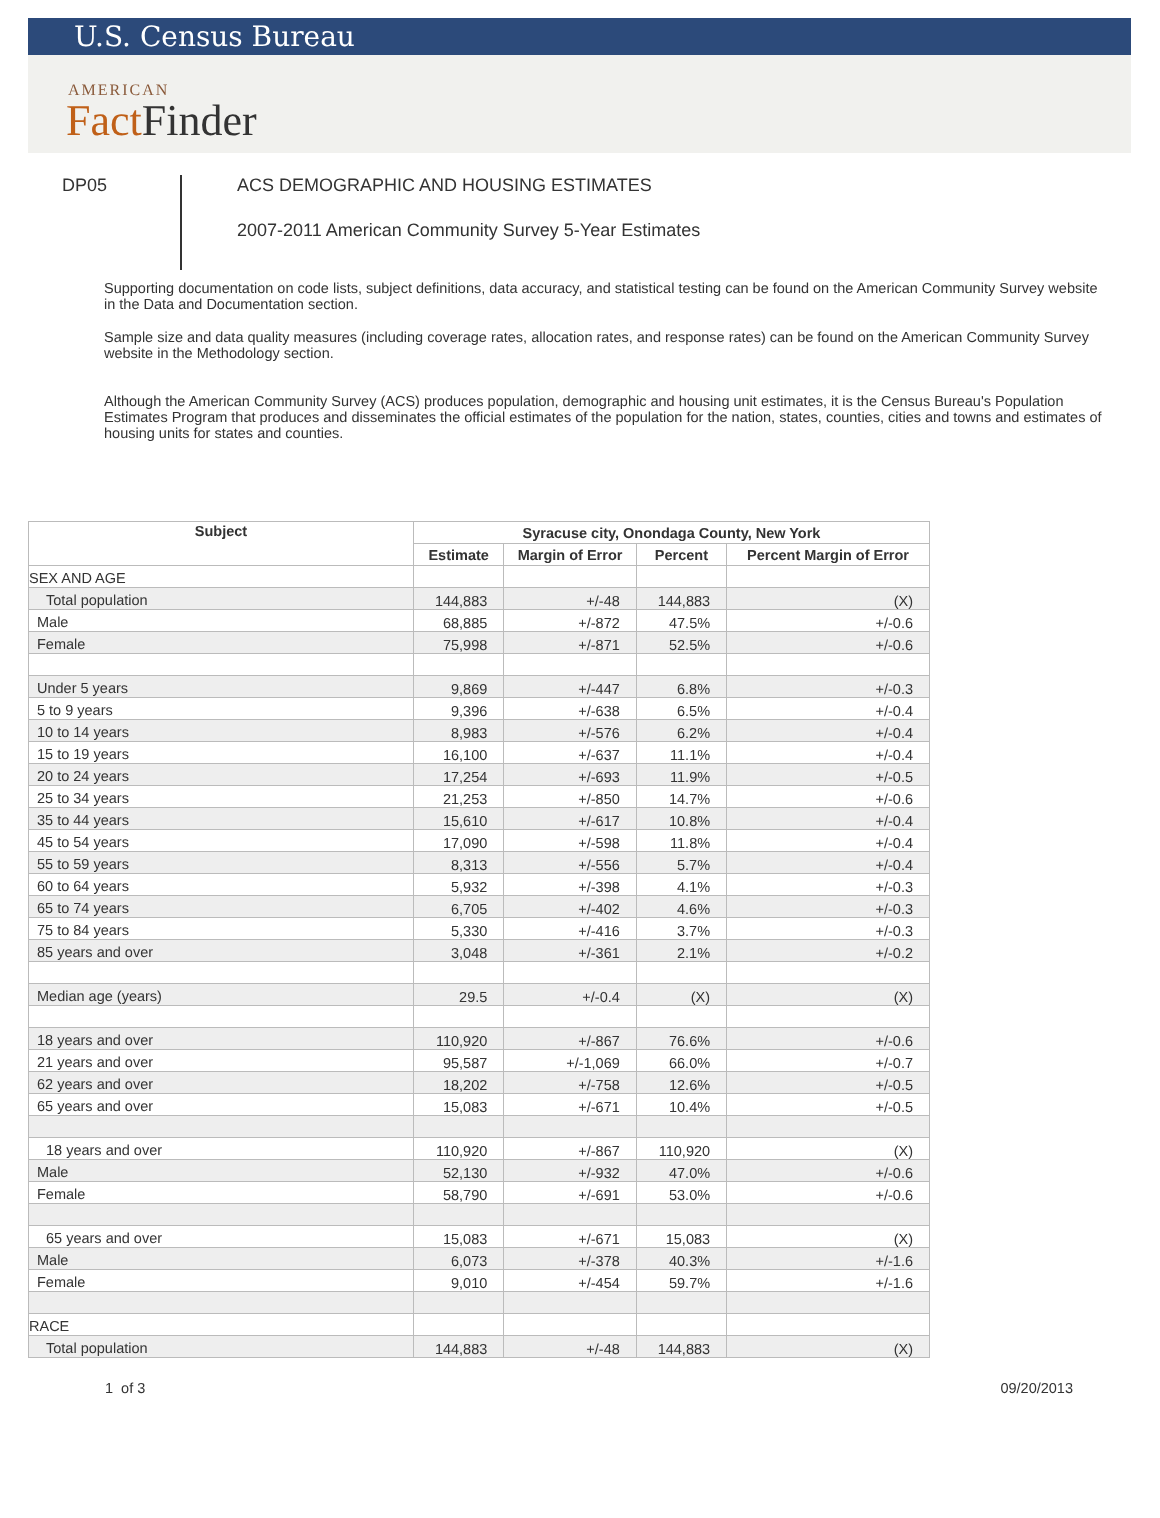U.S. Census Bureau
AMERICAN
Fact Finder
DP05
ACS DEMOGRAPHIC AND HOUSING ESTIMATES
2007-2011 American Community Survey 5-Year Estimates
Supporting documentation on code lists, subject definitions, data accuracy, and statistical testing can be found on the American Community Survey website in the Data and Documentation section.
Sample size and data quality measures (including coverage rates, allocation rates, and response rates) can be found on the American Community Survey website in the Methodology section.
Although the American Community Survey (ACS) produces population, demographic and housing unit estimates, it is the Census Bureau's Population Estimates Program that produces and disseminates the official estimates of the population for the nation, states, counties, cities and towns and estimates of housing units for states and counties.
| Subject | Syracuse city, Onondaga County, New York | | | |
| --- | --- | --- | --- | --- |
| | Estimate | Margin of Error | Percent | Percent Margin of Error |
| SEX AND AGE | | | | |
| Total population | 144,883 | +/-48 | 144,883 | (X) |
| Male | 68,885 | +/-872 | 47.5% | +/-0.6 |
| Female | 75,998 | +/-871 | 52.5% | +/-0.6 |
| Under 5 years | 9,869 | +/-447 | 6.8% | +/-0.3 |
| 5 to 9 years | 9,396 | +/-638 | 6.5% | +/-0.4 |
| 10 to 14 years | 8,983 | +/-576 | 6.2% | +/-0.4 |
| 15 to 19 years | 16,100 | +/-637 | 11.1% | +/-0.4 |
| 20 to 24 years | 17,254 | +/-693 | 11.9% | +/-0.5 |
| 25 to 34 years | 21,253 | +/-850 | 14.7% | +/-0.6 |
| 35 to 44 years | 15,610 | +/-617 | 10.8% | +/-0.4 |
| 45 to 54 years | 17,090 | +/-598 | 11.8% | +/-0.4 |
| 55 to 59 years | 8,313 | +/-556 | 5.7% | +/-0.4 |
| 60 to 64 years | 5,932 | +/-398 | 4.1% | +/-0.3 |
| 65 to 74 years | 6,705 | +/-402 | 4.6% | +/-0.3 |
| 75 to 84 years | 5,330 | +/-416 | 3.7% | +/-0.3 |
| 85 years and over | 3,048 | +/-361 | 2.1% | +/-0.2 |
| Median age (years) | 29.5 | +/-0.4 | (X) | (X) |
| 18 years and over | 110,920 | +/-867 | 76.6% | +/-0.6 |
| 21 years and over | 95,587 | +/-1,069 | 66.0% | +/-0.7 |
| 62 years and over | 18,202 | +/-758 | 12.6% | +/-0.5 |
| 65 years and over | 15,083 | +/-671 | 10.4% | +/-0.5 |
| 18 years and over | 110,920 | +/-867 | 110,920 | (X) |
| Male | 52,130 | +/-932 | 47.0% | +/-0.6 |
| Female | 58,790 | +/-691 | 53.0% | +/-0.6 |
| 65 years and over | 15,083 | +/-671 | 15,083 | (X) |
| Male | 6,073 | +/-378 | 40.3% | +/-1.6 |
| Female | 9,010 | +/-454 | 59.7% | +/-1.6 |
| RACE | | | | |
| Total population | 144,883 | +/-48 | 144,883 | (X) |
1 of 3 09/20/2013